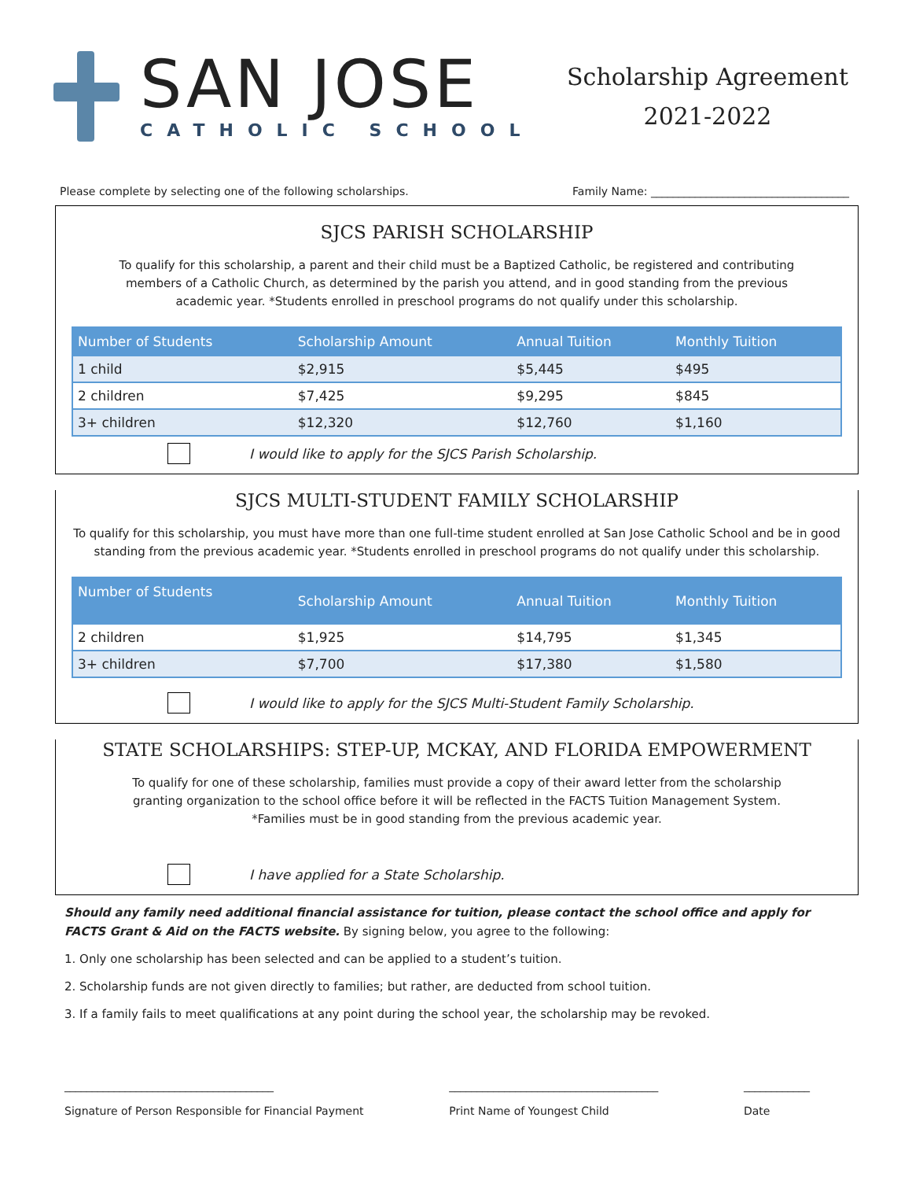SAN JOSE
CATHOLIC SCHOOL
Scholarship Agreement
2021-2022
Please complete by selecting one of the following scholarships. Family Name: ____________________________________
SJCS PARISH SCHOLARSHIP
To qualify for this scholarship, a parent and their child must be a Baptized Catholic, be registered and contributing members of a Catholic Church, as determined by the parish you attend, and in good standing from the previous academic year. *Students enrolled in preschool programs do not qualify under this scholarship.
| Number of Students | Scholarship Amount | Annual Tuition | Monthly Tuition |
| --- | --- | --- | --- |
| 1 child | $2,915 | $5,445 | $495 |
| 2 children | $7,425 | $9,295 | $845 |
| 3+ children | $12,320 | $12,760 | $1,160 |
I would like to apply for the SJCS Parish Scholarship.
SJCS MULTI-STUDENT FAMILY SCHOLARSHIP
To qualify for this scholarship, you must have more than one full-time student enrolled at San Jose Catholic School and be in good standing from the previous academic year. *Students enrolled in preschool programs do not qualify under this scholarship.
| Number of Students | Scholarship Amount | Annual Tuition | Monthly Tuition |
| --- | --- | --- | --- |
| 2 children | $1,925 | $14,795 | $1,345 |
| 3+ children | $7,700 | $17,380 | $1,580 |
I would like to apply for the SJCS Multi-Student Family Scholarship.
STATE SCHOLARSHIPS: STEP-UP, MCKAY, AND FLORIDA EMPOWERMENT
To qualify for one of these scholarship, families must provide a copy of their award letter from the scholarship granting organization to the school office before it will be reflected in the FACTS Tuition Management System.
*Families must be in good standing from the previous academic year.
I have applied for a State Scholarship.
Should any family need additional financial assistance for tuition, please contact the school office and apply for FACTS Grant & Aid on the FACTS website. By signing below, you agree to the following:
1. Only one scholarship has been selected and can be applied to a student’s tuition.
2. Scholarship funds are not given directly to families; but rather, are deducted from school tuition.
3. If a family fails to meet qualifications at any point during the school year, the scholarship may be revoked.
______________________________________
Signature of Person Responsible for Financial Payment ______________________________________
Print Name of Youngest Child ____________
Date